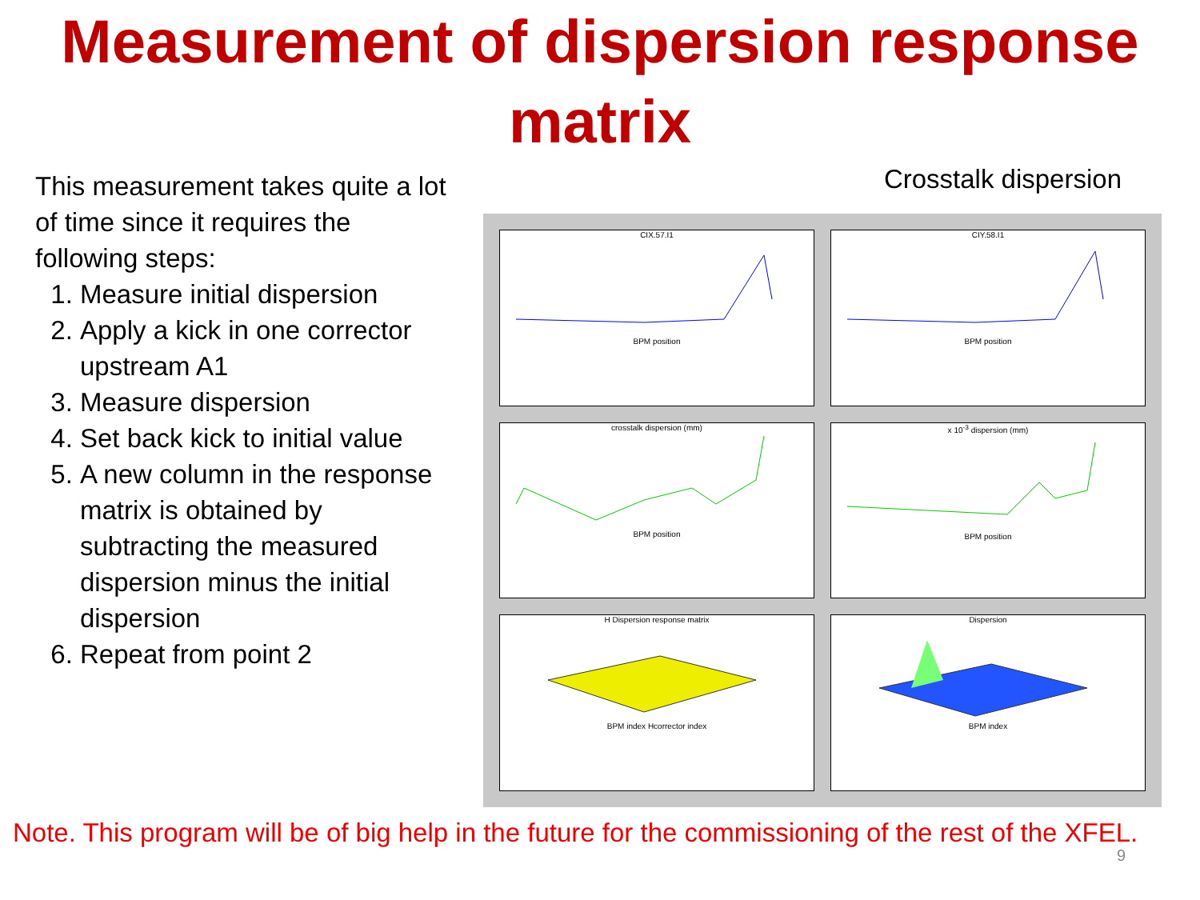Measurement of dispersion response matrix
This measurement takes quite a lot of time since it requires the following steps:
1. Measure initial dispersion
2. Apply a kick in one corrector upstream A1
3. Measure dispersion
4. Set back kick to initial value
5. A new column in the response matrix is obtained by subtracting the measured dispersion minus the initial dispersion
6. Repeat from point 2
Crosstalk dispersion
CIX.57.I1
BPM position
CIY.58.I1
BPM position
crosstalk dispersion (mm)
BPM position
x 10<sup>-3</sup> dispersion (mm)
BPM position
H Dispersion response matrix
BPM index Hcorrector index
Dispersion
BPM index
Note. This program will be of big help in the future for the commissioning of the rest of the XFEL.
9